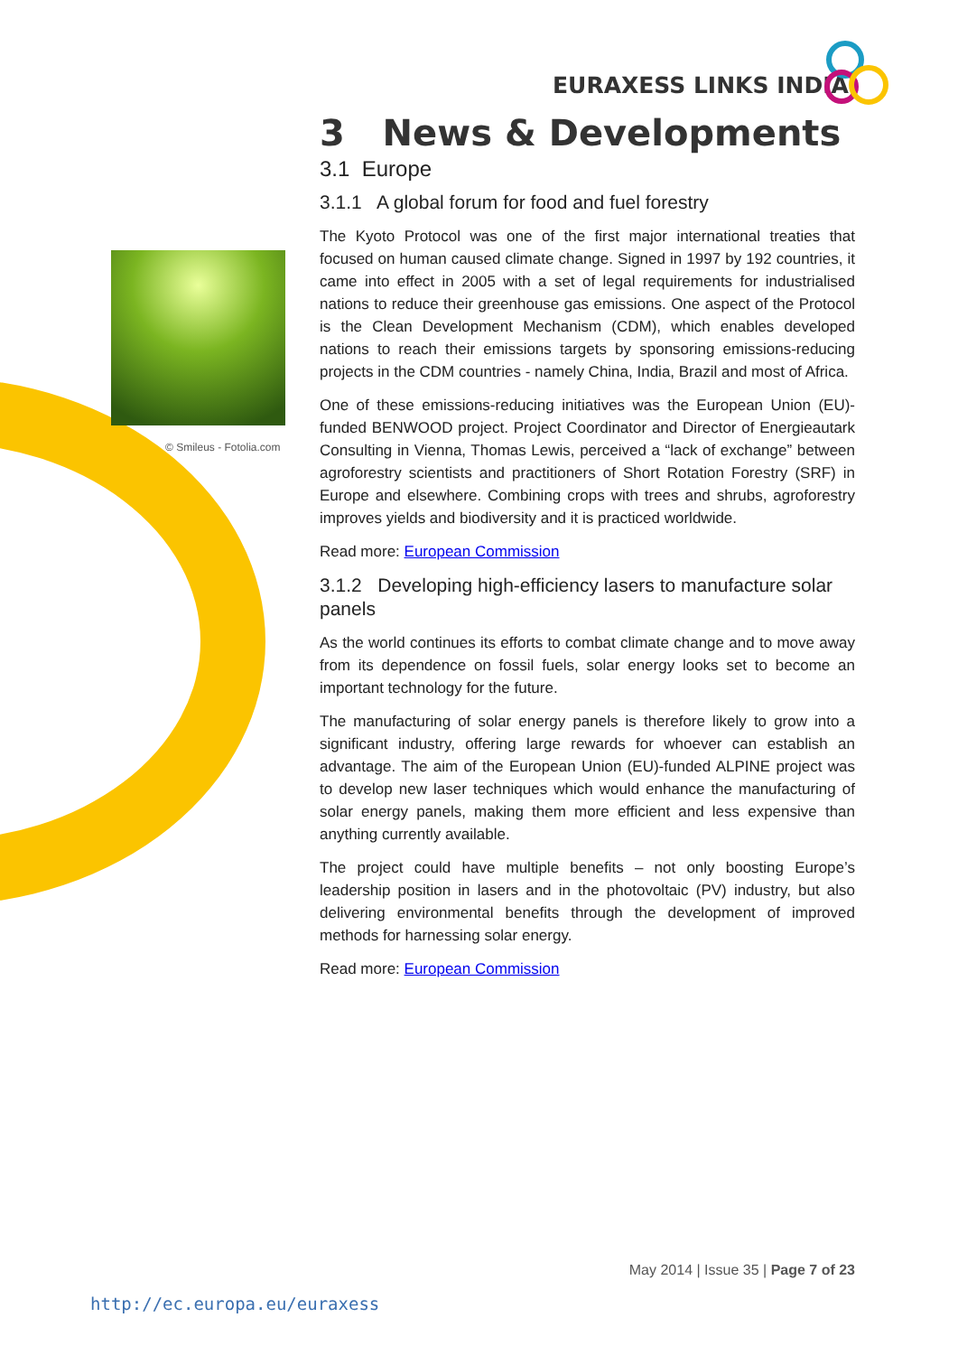EURAXESS LINKS INDIA
© Smileus - Fotolia.com
3 News & Developments
3.1 Europe
3.1.1 A global forum for food and fuel forestry
The Kyoto Protocol was one of the first major international treaties that focused on human caused climate change. Signed in 1997 by 192 countries, it came into effect in 2005 with a set of legal requirements for industrialised nations to reduce their greenhouse gas emissions. One aspect of the Protocol is the Clean Development Mechanism (CDM), which enables developed nations to reach their emissions targets by sponsoring emissions-reducing projects in the CDM countries - namely China, India, Brazil and most of Africa.
One of these emissions-reducing initiatives was the European Union (EU)-funded BENWOOD project. Project Coordinator and Director of Energieautark Consulting in Vienna, Thomas Lewis, perceived a “lack of exchange” between agroforestry scientists and practitioners of Short Rotation Forestry (SRF) in Europe and elsewhere. Combining crops with trees and shrubs, agroforestry improves yields and biodiversity and it is practiced worldwide.
Read more: European Commission
3.1.2 Developing high-efficiency lasers to manufacture solar panels
As the world continues its efforts to combat climate change and to move away from its dependence on fossil fuels, solar energy looks set to become an important technology for the future.
The manufacturing of solar energy panels is therefore likely to grow into a significant industry, offering large rewards for whoever can establish an advantage. The aim of the European Union (EU)-funded ALPINE project was to develop new laser techniques which would enhance the manufacturing of solar energy panels, making them more efficient and less expensive than anything currently available.
The project could have multiple benefits – not only boosting Europe’s leadership position in lasers and in the photovoltaic (PV) industry, but also delivering environmental benefits through the development of improved methods for harnessing solar energy.
Read more: European Commission
May 2014 | Issue 35 | Page 7 of 23
http://ec.europa.eu/euraxess